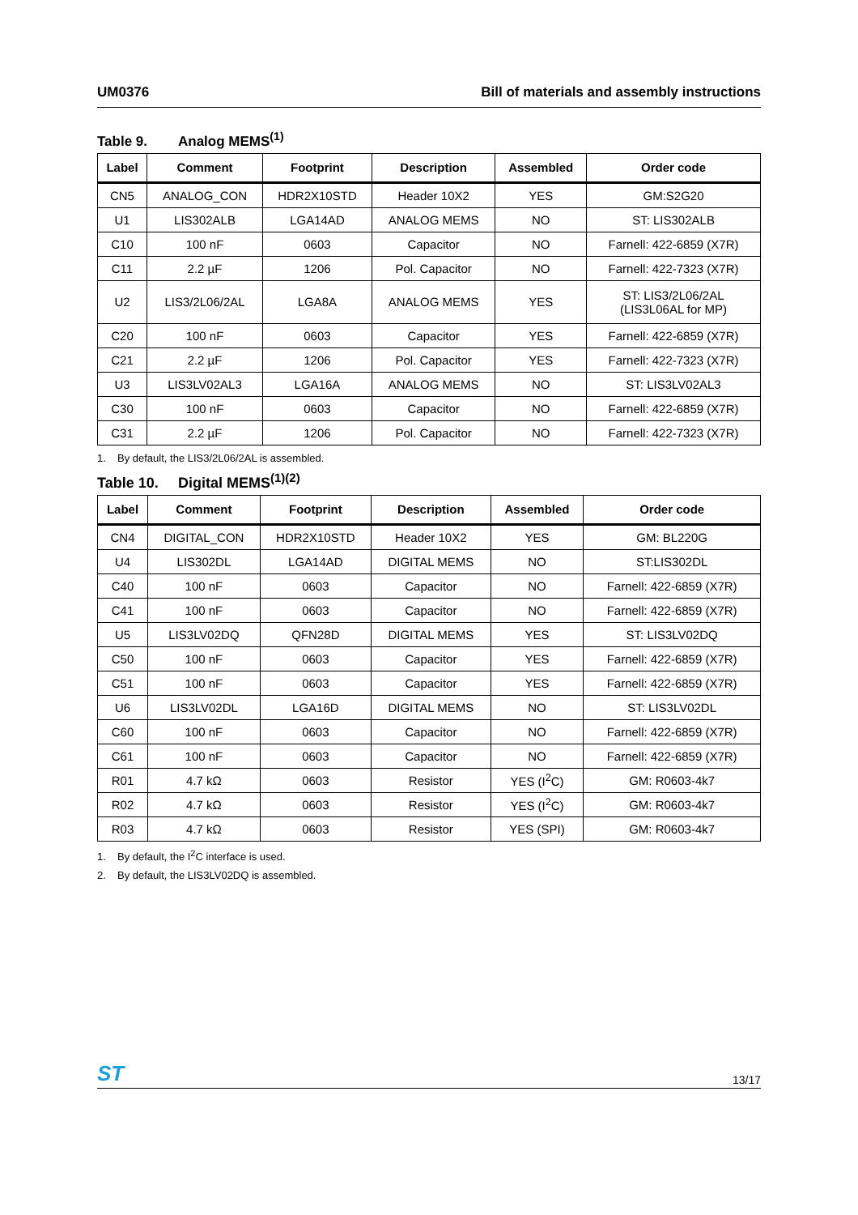UM0376 Bill of materials and assembly instructions
Table 9. Analog MEMS<sup>(1)</sup>
| Label | Comment | Footprint | Description | Assembled | Order code |
| --- | --- | --- | --- | --- | --- |
| CN5 | ANALOG_CON | HDR2X10STD | Header 10X2 | YES | GM:S2G20 |
| U1 | LIS302ALB | LGA14AD | ANALOG MEMS | NO | ST: LIS302ALB |
| C10 | 100 nF | 0603 | Capacitor | NO | Farnell: 422-6859 (X7R) |
| C11 | 2.2 µF | 1206 | Pol. Capacitor | NO | Farnell: 422-7323 (X7R) |
| U2 | LIS3/2L06/2AL | LGA8A | ANALOG MEMS | YES | ST: LIS3/2L06/2AL (LIS3L06AL for MP) |
| C20 | 100 nF | 0603 | Capacitor | YES | Farnell: 422-6859 (X7R) |
| C21 | 2.2 µF | 1206 | Pol. Capacitor | YES | Farnell: 422-7323 (X7R) |
| U3 | LIS3LV02AL3 | LGA16A | ANALOG MEMS | NO | ST: LIS3LV02AL3 |
| C30 | 100 nF | 0603 | Capacitor | NO | Farnell: 422-6859 (X7R) |
| C31 | 2.2 µF | 1206 | Pol. Capacitor | NO | Farnell: 422-7323 (X7R) |
1. By default, the LIS3/2L06/2AL is assembled.
Table 10. Digital MEMS<sup>(1)(2)</sup>
| Label | Comment | Footprint | Description | Assembled | Order code |
| --- | --- | --- | --- | --- | --- |
| CN4 | DIGITAL_CON | HDR2X10STD | Header 10X2 | YES | GM: BL220G |
| U4 | LIS302DL | LGA14AD | DIGITAL MEMS | NO | ST:LIS302DL |
| C40 | 100 nF | 0603 | Capacitor | NO | Farnell: 422-6859 (X7R) |
| C41 | 100 nF | 0603 | Capacitor | NO | Farnell: 422-6859 (X7R) |
| U5 | LIS3LV02DQ | QFN28D | DIGITAL MEMS | YES | ST: LIS3LV02DQ |
| C50 | 100 nF | 0603 | Capacitor | YES | Farnell: 422-6859 (X7R) |
| C51 | 100 nF | 0603 | Capacitor | YES | Farnell: 422-6859 (X7R) |
| U6 | LIS3LV02DL | LGA16D | DIGITAL MEMS | NO | ST: LIS3LV02DL |
| C60 | 100 nF | 0603 | Capacitor | NO | Farnell: 422-6859 (X7R) |
| C61 | 100 nF | 0603 | Capacitor | NO | Farnell: 422-6859 (X7R) |
| R01 | 4.7 kΩ | 0603 | Resistor | YES (I<sup>2</sup>C) | GM: R0603-4k7 |
| R02 | 4.7 kΩ | 0603 | Resistor | YES (I<sup>2</sup>C) | GM: R0603-4k7 |
| R03 | 4.7 kΩ | 0603 | Resistor | YES (SPI) | GM: R0603-4k7 |
1. By default, the I<sup>2</sup>C interface is used.
2. By default, the LIS3LV02DQ is assembled.
ST
13/17